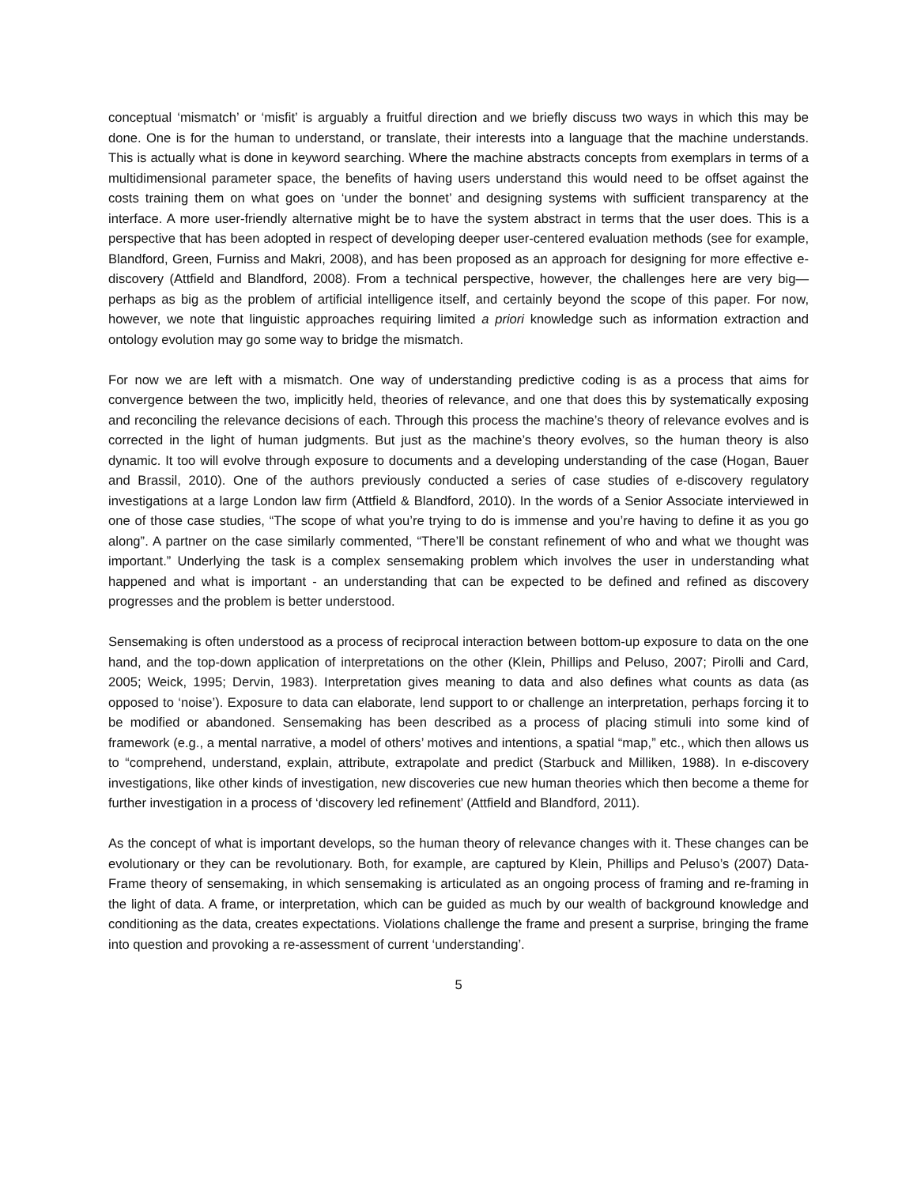conceptual ‘mismatch’ or ‘misfit’ is arguably a fruitful direction and we briefly discuss two ways in which this may be done. One is for the human to understand, or translate, their interests into a language that the machine understands. This is actually what is done in keyword searching. Where the machine abstracts concepts from exemplars in terms of a multidimensional parameter space, the benefits of having users understand this would need to be offset against the costs training them on what goes on ‘under the bonnet’ and designing systems with sufficient transparency at the interface. A more user-friendly alternative might be to have the system abstract in terms that the user does. This is a perspective that has been adopted in respect of developing deeper user-centered evaluation methods (see for example, Blandford, Green, Furniss and Makri, 2008), and has been proposed as an approach for designing for more effective e-discovery (Attfield and Blandford, 2008). From a technical perspective, however, the challenges here are very big—perhaps as big as the problem of artificial intelligence itself, and certainly beyond the scope of this paper. For now, however, we note that linguistic approaches requiring limited a priori knowledge such as information extraction and ontology evolution may go some way to bridge the mismatch.
For now we are left with a mismatch. One way of understanding predictive coding is as a process that aims for convergence between the two, implicitly held, theories of relevance, and one that does this by systematically exposing and reconciling the relevance decisions of each. Through this process the machine’s theory of relevance evolves and is corrected in the light of human judgments. But just as the machine’s theory evolves, so the human theory is also dynamic. It too will evolve through exposure to documents and a developing understanding of the case (Hogan, Bauer and Brassil, 2010). One of the authors previously conducted a series of case studies of e-discovery regulatory investigations at a large London law firm (Attfield & Blandford, 2010). In the words of a Senior Associate interviewed in one of those case studies, “The scope of what you’re trying to do is immense and you’re having to define it as you go along”. A partner on the case similarly commented, “There’ll be constant refinement of who and what we thought was important.” Underlying the task is a complex sensemaking problem which involves the user in understanding what happened and what is important - an understanding that can be expected to be defined and refined as discovery progresses and the problem is better understood.
Sensemaking is often understood as a process of reciprocal interaction between bottom-up exposure to data on the one hand, and the top-down application of interpretations on the other (Klein, Phillips and Peluso, 2007; Pirolli and Card, 2005; Weick, 1995; Dervin, 1983). Interpretation gives meaning to data and also defines what counts as data (as opposed to ‘noise’). Exposure to data can elaborate, lend support to or challenge an interpretation, perhaps forcing it to be modified or abandoned. Sensemaking has been described as a process of placing stimuli into some kind of framework (e.g., a mental narrative, a model of others’ motives and intentions, a spatial “map,” etc., which then allows us to “comprehend, understand, explain, attribute, extrapolate and predict (Starbuck and Milliken, 1988). In e-discovery investigations, like other kinds of investigation, new discoveries cue new human theories which then become a theme for further investigation in a process of ‘discovery led refinement’ (Attfield and Blandford, 2011).
As the concept of what is important develops, so the human theory of relevance changes with it. These changes can be evolutionary or they can be revolutionary. Both, for example, are captured by Klein, Phillips and Peluso’s (2007) Data-Frame theory of sensemaking, in which sensemaking is articulated as an ongoing process of framing and re-framing in the light of data. A frame, or interpretation, which can be guided as much by our wealth of background knowledge and conditioning as the data, creates expectations. Violations challenge the frame and present a surprise, bringing the frame into question and provoking a re-assessment of current ‘understanding’.
5